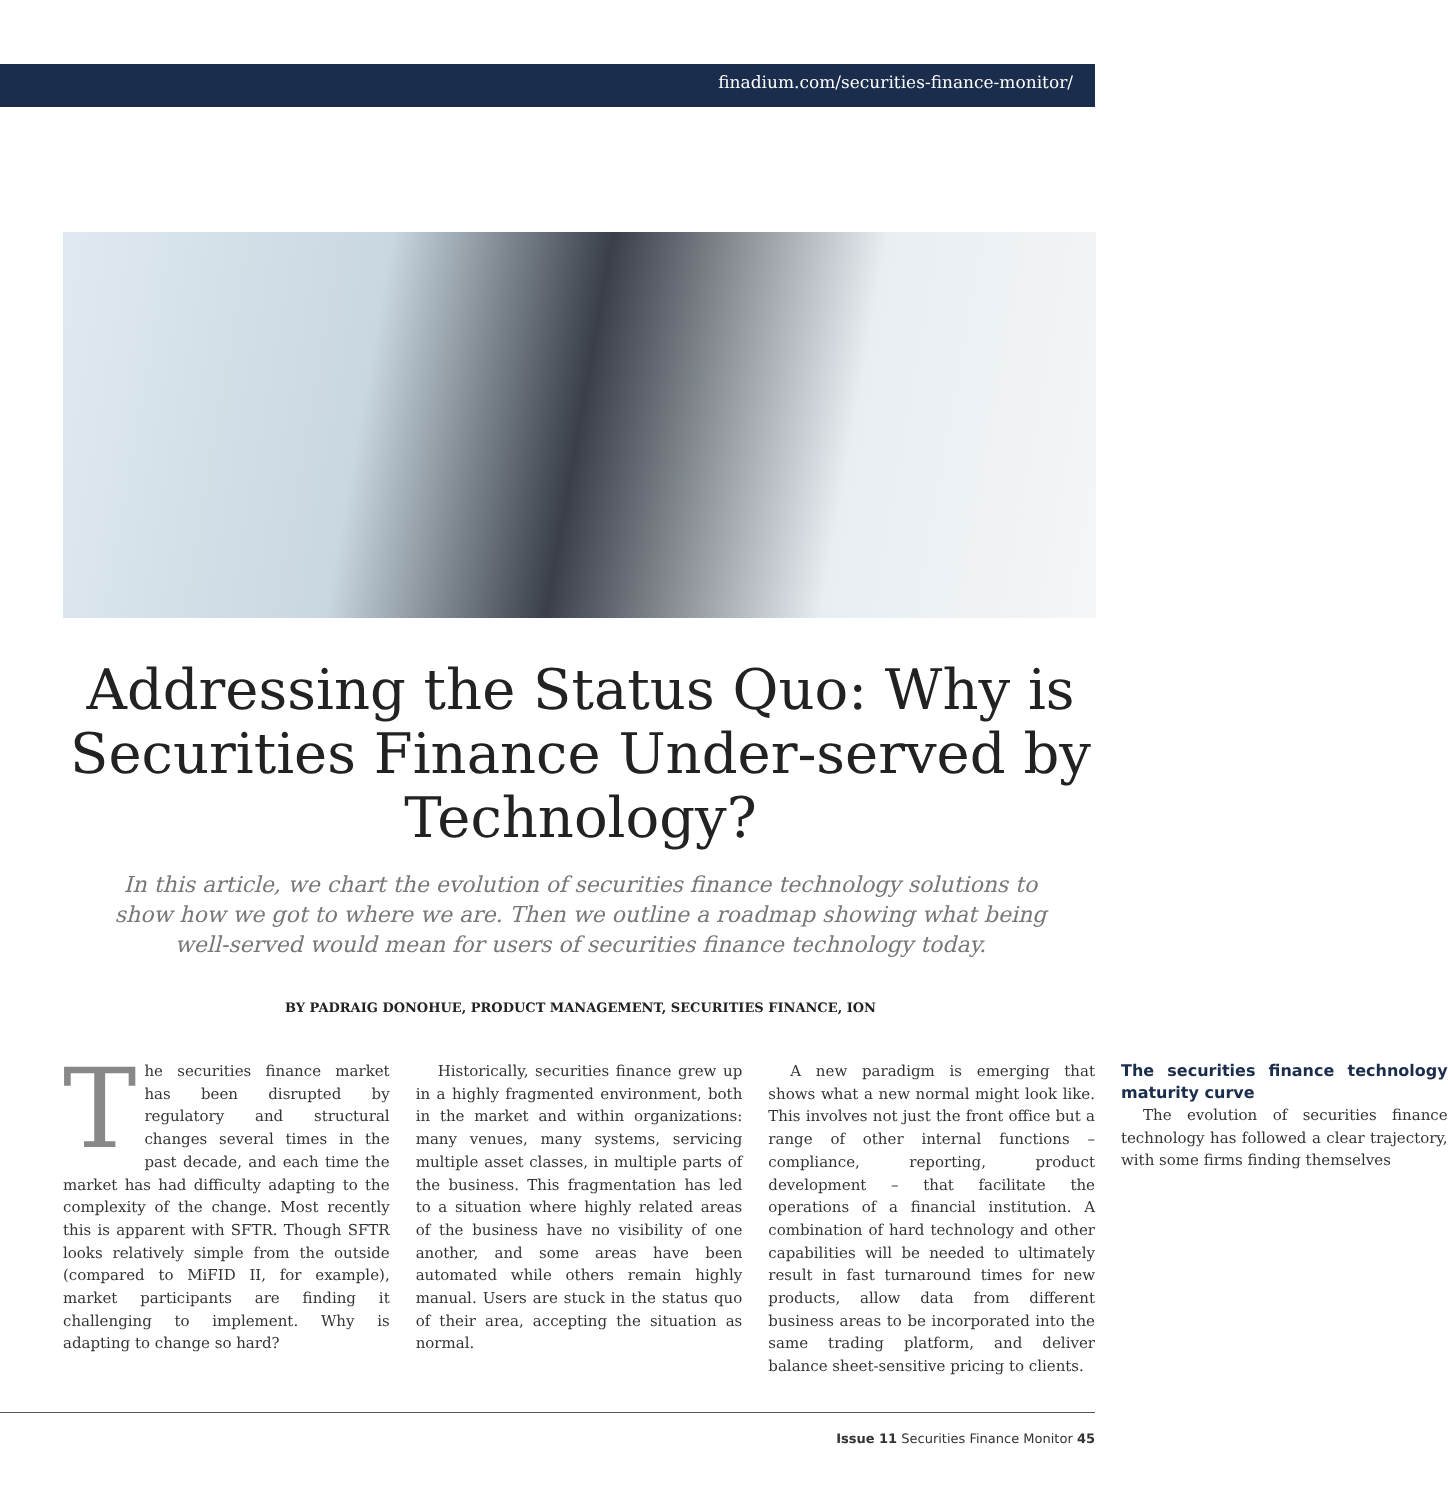finadium.com/securities-finance-monitor/
Addressing the Status Quo: Why is Securities Finance Under-served by Technology?
In this article, we chart the evolution of securities finance technology solutions to show how we got to where we are. Then we outline a roadmap showing what being well-served would mean for users of securities finance technology today.
BY PADRAIG DONOHUE, PRODUCT MANAGEMENT, SECURITIES FINANCE, ION
The securities finance market has been disrupted by regulatory and structural changes several times in the past decade, and each time the market has had difficulty adapting to the complexity of the change. Most recently this is apparent with SFTR. Though SFTR looks relatively simple from the outside (compared to MiFID II, for example), market participants are finding it challenging to implement. Why is adapting to change so hard?
Historically, securities finance grew up in a highly fragmented environment, both in the market and within organizations: many venues, many systems, servicing multiple asset classes, in multiple parts of the business. This fragmentation has led to a situation where highly related areas of the business have no visibility of one another, and some areas have been automated while others remain highly manual. Users are stuck in the status quo of their area, accepting the situation as normal.
A new paradigm is emerging that shows what a new normal might look like. This involves not just the front office but a range of other internal functions – compliance, reporting, product development – that facilitate the operations of a financial institution. A combination of hard technology and other capabilities will be needed to ultimately result in fast turnaround times for new products, allow data from different business areas to be incorporated into the same trading platform, and deliver balance sheet-sensitive pricing to clients.
The securities finance technology maturity curve
The evolution of securities finance technology has followed a clear trajectory, with some firms finding themselves
Issue 11 Securities Finance Monitor 45